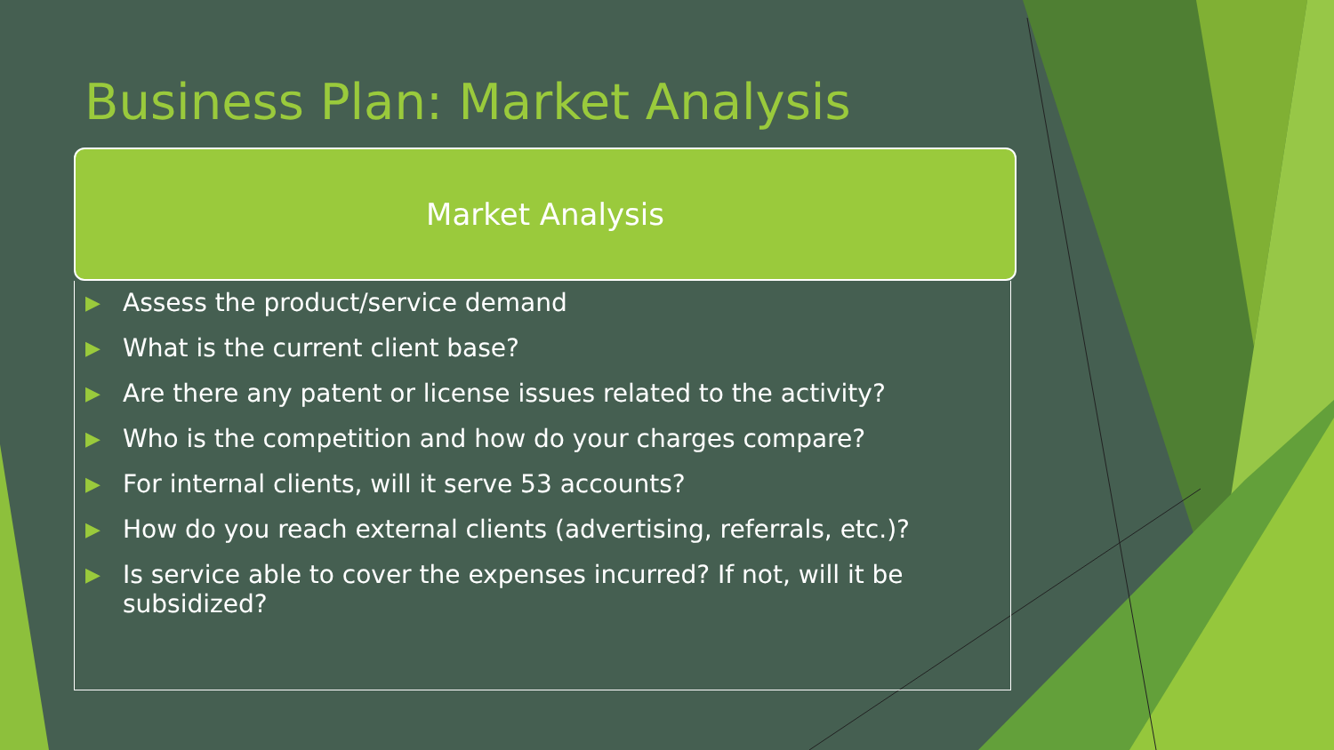Business Plan: Market Analysis
Market Analysis
▶ Assess the product/service demand
▶ What is the current client base?
▶ Are there any patent or license issues related to the activity?
▶ Who is the competition and how do your charges compare?
▶ For internal clients, will it serve 53 accounts?
▶ How do you reach external clients (advertising, referrals, etc.)?
▶ Is service able to cover the expenses incurred? If not, will it be subsidized?